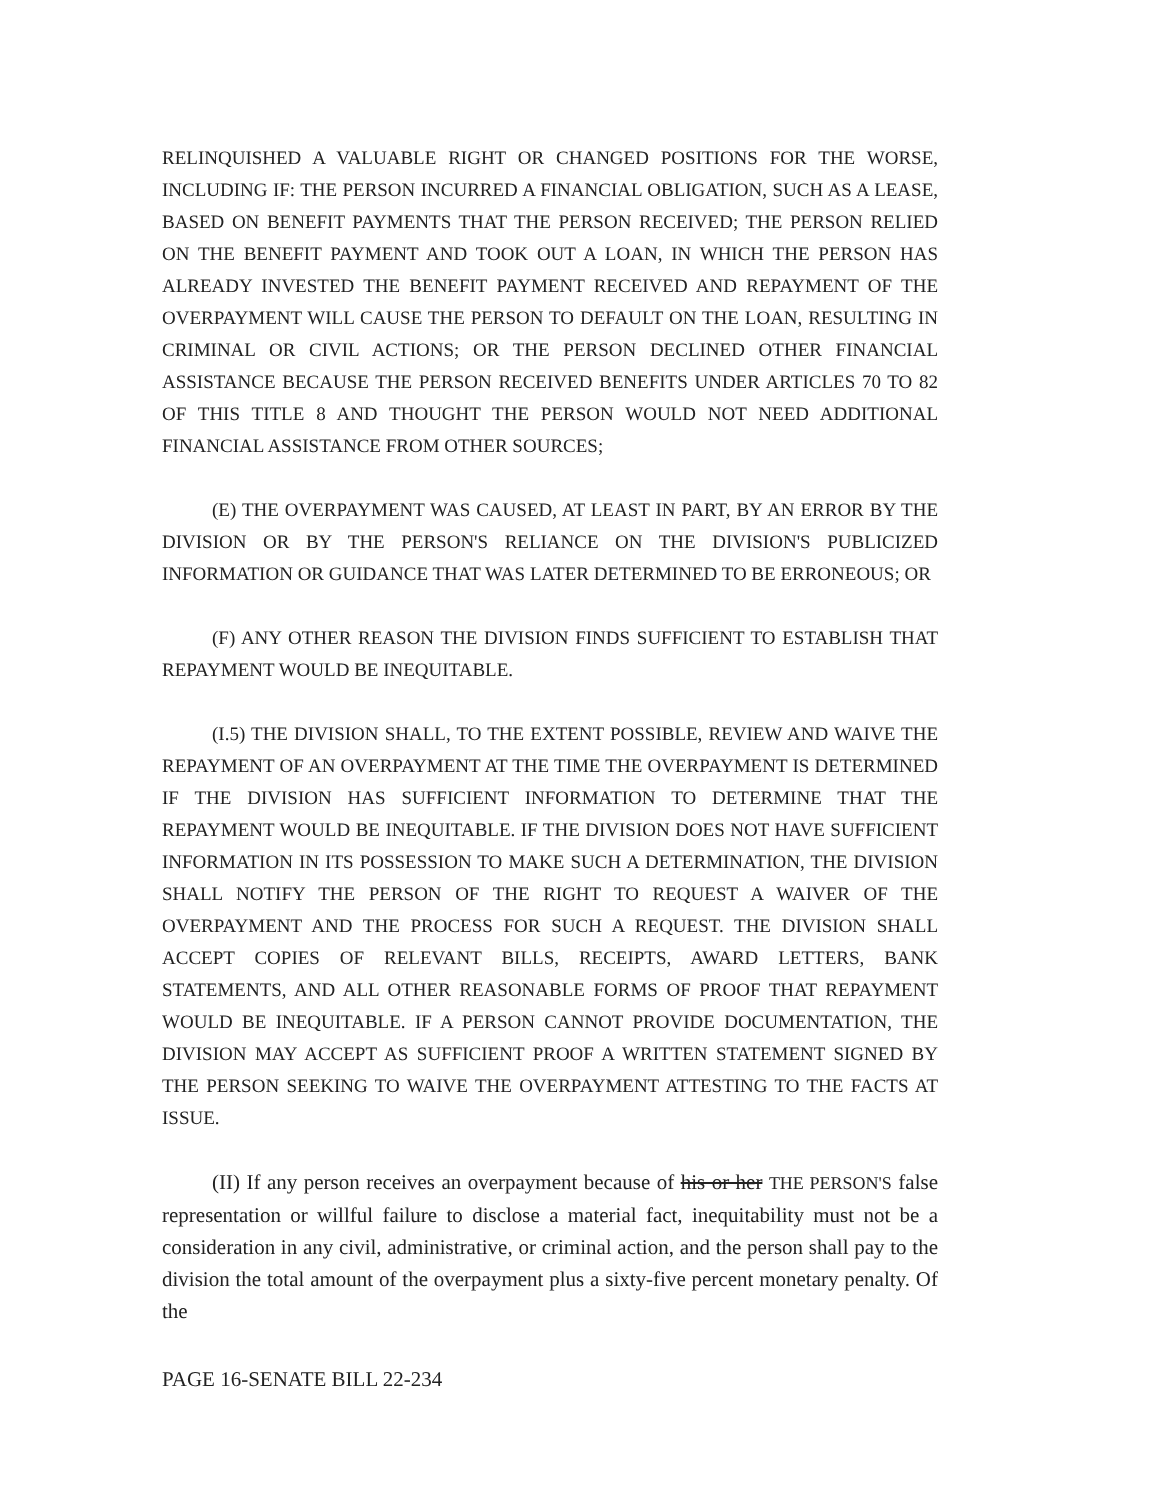RELINQUISHED A VALUABLE RIGHT OR CHANGED POSITIONS FOR THE WORSE, INCLUDING IF: THE PERSON INCURRED A FINANCIAL OBLIGATION, SUCH AS A LEASE, BASED ON BENEFIT PAYMENTS THAT THE PERSON RECEIVED; THE PERSON RELIED ON THE BENEFIT PAYMENT AND TOOK OUT A LOAN, IN WHICH THE PERSON HAS ALREADY INVESTED THE BENEFIT PAYMENT RECEIVED AND REPAYMENT OF THE OVERPAYMENT WILL CAUSE THE PERSON TO DEFAULT ON THE LOAN, RESULTING IN CRIMINAL OR CIVIL ACTIONS; OR THE PERSON DECLINED OTHER FINANCIAL ASSISTANCE BECAUSE THE PERSON RECEIVED BENEFITS UNDER ARTICLES 70 TO 82 OF THIS TITLE 8 AND THOUGHT THE PERSON WOULD NOT NEED ADDITIONAL FINANCIAL ASSISTANCE FROM OTHER SOURCES;
(E) THE OVERPAYMENT WAS CAUSED, AT LEAST IN PART, BY AN ERROR BY THE DIVISION OR BY THE PERSON'S RELIANCE ON THE DIVISION'S PUBLICIZED INFORMATION OR GUIDANCE THAT WAS LATER DETERMINED TO BE ERRONEOUS; OR
(F) ANY OTHER REASON THE DIVISION FINDS SUFFICIENT TO ESTABLISH THAT REPAYMENT WOULD BE INEQUITABLE.
(I.5) THE DIVISION SHALL, TO THE EXTENT POSSIBLE, REVIEW AND WAIVE THE REPAYMENT OF AN OVERPAYMENT AT THE TIME THE OVERPAYMENT IS DETERMINED IF THE DIVISION HAS SUFFICIENT INFORMATION TO DETERMINE THAT THE REPAYMENT WOULD BE INEQUITABLE. IF THE DIVISION DOES NOT HAVE SUFFICIENT INFORMATION IN ITS POSSESSION TO MAKE SUCH A DETERMINATION, THE DIVISION SHALL NOTIFY THE PERSON OF THE RIGHT TO REQUEST A WAIVER OF THE OVERPAYMENT AND THE PROCESS FOR SUCH A REQUEST. THE DIVISION SHALL ACCEPT COPIES OF RELEVANT BILLS, RECEIPTS, AWARD LETTERS, BANK STATEMENTS, AND ALL OTHER REASONABLE FORMS OF PROOF THAT REPAYMENT WOULD BE INEQUITABLE. IF A PERSON CANNOT PROVIDE DOCUMENTATION, THE DIVISION MAY ACCEPT AS SUFFICIENT PROOF A WRITTEN STATEMENT SIGNED BY THE PERSON SEEKING TO WAIVE THE OVERPAYMENT ATTESTING TO THE FACTS AT ISSUE.
(II) If any person receives an overpayment because of his or her THE PERSON'S false representation or willful failure to disclose a material fact, inequitability must not be a consideration in any civil, administrative, or criminal action, and the person shall pay to the division the total amount of the overpayment plus a sixty-five percent monetary penalty. Of the
PAGE 16-SENATE BILL 22-234